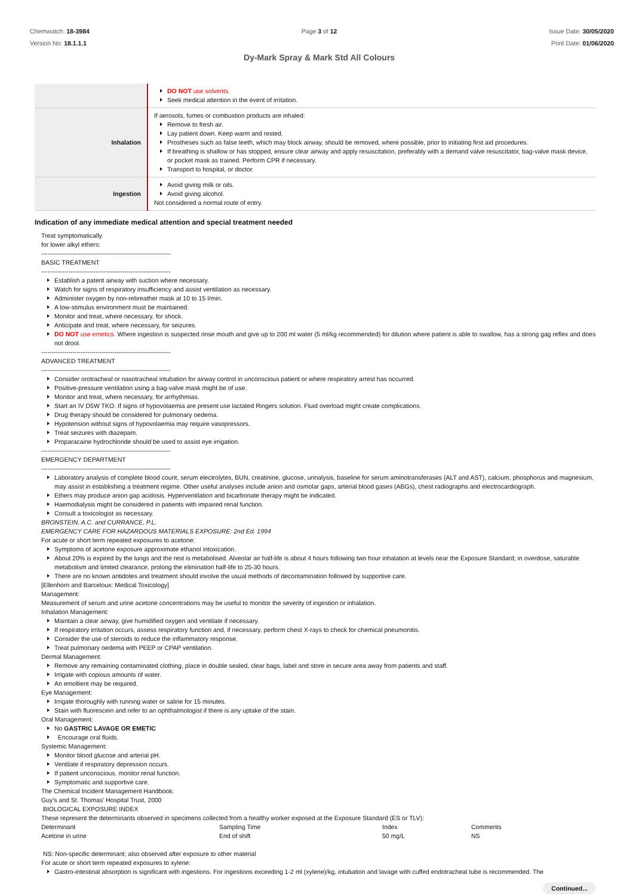Chemwatch: 18-3984
Version No: 18.1.1.1
Page 3 of 12
Dy-Mark Spray & Mark Std All Colours
Issue Date: 30/05/2020
Print Date: 01/06/2020
| | DO NOT use solvents. Seek medical attention in the event of irritation. |
| Inhalation | If aerosols, fumes or combustion products are inhaled: Remove to fresh air. Lay patient down. Keep warm and rested. Prostheses such as false teeth, which may block airway, should be removed, where possible, prior to initiating first aid procedures. If breathing is shallow or has stopped, ensure clear airway and apply resuscitation, preferably with a demand valve resuscitator, bag-valve mask device, or pocket mask as trained. Perform CPR if necessary. Transport to hospital, or doctor. |
| Ingestion | Avoid giving milk or oils. Avoid giving alcohol. Not considered a normal route of entry. |
Indication of any immediate medical attention and special treatment needed
Treat symptomatically.
for lower alkyl ethers:
--------------------------------------------------------------
BASIC TREATMENT
--------------------------------------------------------------
Establish a patent airway with suction where necessary.
Watch for signs of respiratory insufficiency and assist ventilation as necessary.
Administer oxygen by non-rebreather mask at 10 to 15 l/min.
A low-stimulus environment must be maintained.
Monitor and treat, where necessary, for shock.
Anticipate and treat, where necessary, for seizures.
DO NOT use emetics. Where ingestion is suspected rinse mouth and give up to 200 ml water (5 ml/kg recommended) for dilution where patient is able to swallow, has a strong gag reflex and does not drool.
--------------------------------------------------------------
ADVANCED TREATMENT
--------------------------------------------------------------
Consider orotracheal or nasotracheal intubation for airway control in unconscious patient or where respiratory arrest has occurred.
Positive-pressure ventilation using a bag-valve mask might be of use.
Monitor and treat, where necessary, for arrhythmias.
Start an IV D5W TKO. If signs of hypovolaemia are present use lactated Ringers solution. Fluid overload might create complications.
Drug therapy should be considered for pulmonary oedema.
Hypotension without signs of hypovolaemia may require vasopressors.
Treat seizures with diazepam.
Proparacaine hydrochloride should be used to assist eye irrigation.
--------------------------------------------------------------
EMERGENCY DEPARTMENT
--------------------------------------------------------------
Laboratory analysis of complete blood count, serum electrolytes, BUN, creatinine, glucose, urinalysis, baseline for serum aminotransferases (ALT and AST), calcium, phosphorus and magnesium, may assist in establishing a treatment regime. Other useful analyses include anion and osmolar gaps, arterial blood gases (ABGs), chest radiographs and electrocardiograph.
Ethers may produce anion gap acidosis. Hyperventilation and bicarbonate therapy might be indicated.
Haemodialysis might be considered in patients with impaired renal function.
Consult a toxicologist as necessary.
BRONSTEIN, A.C. and CURRANCE, P.L.
EMERGENCY CARE FOR HAZARDOUS MATERIALS EXPOSURE: 2nd Ed. 1994
For acute or short term repeated exposures to acetone:
Symptoms of acetone exposure approximate ethanol intoxication.
About 20% is expired by the lungs and the rest is metabolised. Alveolar air half-life is about 4 hours following two hour inhalation at levels near the Exposure Standard; in overdose, saturable metabolism and limited clearance, prolong the elimination half-life to 25-30 hours.
There are no known antidotes and treatment should involve the usual methods of decontamination followed by supportive care.
[Ellenhorn and Barceloux: Medical Toxicology]
Management:
Measurement of serum and urine acetone concentrations may be useful to monitor the severity of ingestion or inhalation.
Inhalation Management:
Maintain a clear airway, give humidified oxygen and ventilate if necessary.
If respiratory irritation occurs, assess respiratory function and, if necessary, perform chest X-rays to check for chemical pneumonitis.
Consider the use of steroids to reduce the inflammatory response.
Treat pulmonary oedema with PEEP or CPAP ventilation.
Dermal Management:
Remove any remaining contaminated clothing, place in double sealed, clear bags, label and store in secure area away from patients and staff.
Irrigate with copious amounts of water.
An emollient may be required.
Eye Management:
Irrigate thoroughly with running water or saline for 15 minutes.
Stain with fluorescein and refer to an ophthalmologist if there is any uptake of the stain.
Oral Management:
No GASTRIC LAVAGE OR EMETIC
Encourage oral fluids.
Systemic Management:
Monitor blood glucose and arterial pH.
Ventilate if respiratory depression occurs.
If patient unconscious, monitor renal function.
Symptomatic and supportive care.
The Chemical Incident Management Handbook:
Guy's and St. Thomas' Hospital Trust, 2000
BIOLOGICAL EXPOSURE INDEX
These represent the determinants observed in specimens collected from a healthy worker exposed at the Exposure Standard (ES or TLV):
Determinant Sampling Time Index Comments Acetone in urine End of shift 50 mg/L NS
NS: Non-specific determinant; also observed after exposure to other material
For acute or short term repeated exposures to xylene:
Gastro-intestinal absorption is significant with ingestions. For ingestions exceeding 1-2 ml (xylene)/kg, intubation and lavage with cuffed endotracheal tube is recommended. The
Continued...